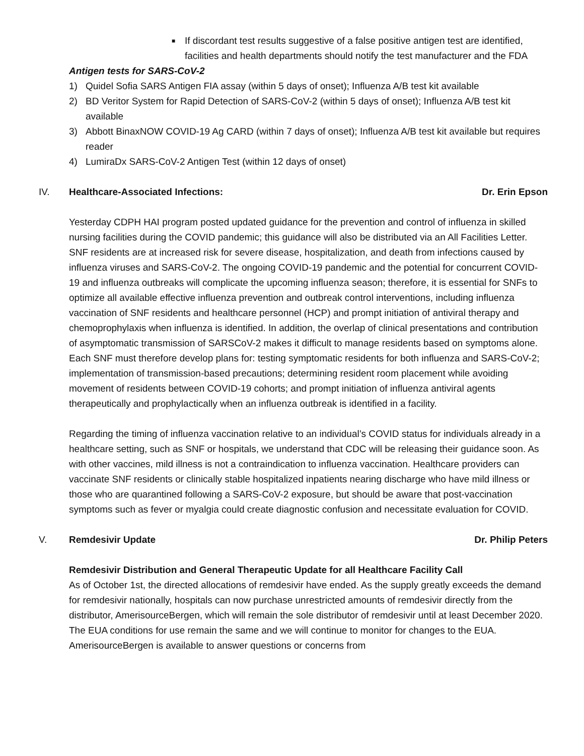■
If discordant test results suggestive of a false positive antigen test are identified, facilities and health departments should notify the test manufacturer and the FDA
Antigen tests for SARS-CoV-2
1) Quidel Sofia SARS Antigen FIA assay (within 5 days of onset); Influenza A/B test kit available
2) BD Veritor System for Rapid Detection of SARS-CoV-2 (within 5 days of onset); Influenza A/B test kit available
3) Abbott BinaxNOW COVID-19 Ag CARD (within 7 days of onset); Influenza A/B test kit available but requires reader
4) LumiraDx SARS-CoV-2 Antigen Test (within 12 days of onset)
IV. Healthcare-Associated Infections:
Dr. Erin Epson
Yesterday CDPH HAI program posted updated guidance for the prevention and control of influenza in skilled nursing facilities during the COVID pandemic; this guidance will also be distributed via an All Facilities Letter. SNF residents are at increased risk for severe disease, hospitalization, and death from infections caused by influenza viruses and SARS-CoV-2. The ongoing COVID-19 pandemic and the potential for concurrent COVID-19 and influenza outbreaks will complicate the upcoming influenza season; therefore, it is essential for SNFs to optimize all available effective influenza prevention and outbreak control interventions, including influenza vaccination of SNF residents and healthcare personnel (HCP) and prompt initiation of antiviral therapy and chemoprophylaxis when influenza is identified. In addition, the overlap of clinical presentations and contribution of asymptomatic transmission of SARSCoV-2 makes it difficult to manage residents based on symptoms alone. Each SNF must therefore develop plans for: testing symptomatic residents for both influenza and SARS-CoV-2; implementation of transmission-based precautions; determining resident room placement while avoiding movement of residents between COVID-19 cohorts; and prompt initiation of influenza antiviral agents therapeutically and prophylactically when an influenza outbreak is identified in a facility.
Regarding the timing of influenza vaccination relative to an individual’s COVID status for individuals already in a healthcare setting, such as SNF or hospitals, we understand that CDC will be releasing their guidance soon. As with other vaccines, mild illness is not a contraindication to influenza vaccination. Healthcare providers can vaccinate SNF residents or clinically stable hospitalized inpatients nearing discharge who have mild illness or those who are quarantined following a SARS-CoV-2 exposure, but should be aware that post-vaccination symptoms such as fever or myalgia could create diagnostic confusion and necessitate evaluation for COVID.
V. Remdesivir Update Dr. Philip Peters
Remdesivir Distribution and General Therapeutic Update for all Healthcare Facility Call
As of October 1st, the directed allocations of remdesivir have ended. As the supply greatly exceeds the demand for remdesivir nationally, hospitals can now purchase unrestricted amounts of remdesivir directly from the distributor, AmerisourceBergen, which will remain the sole distributor of remdesivir until at least December 2020. The EUA conditions for use remain the same and we will continue to monitor for changes to the EUA. AmerisourceBergen is available to answer questions or concerns from